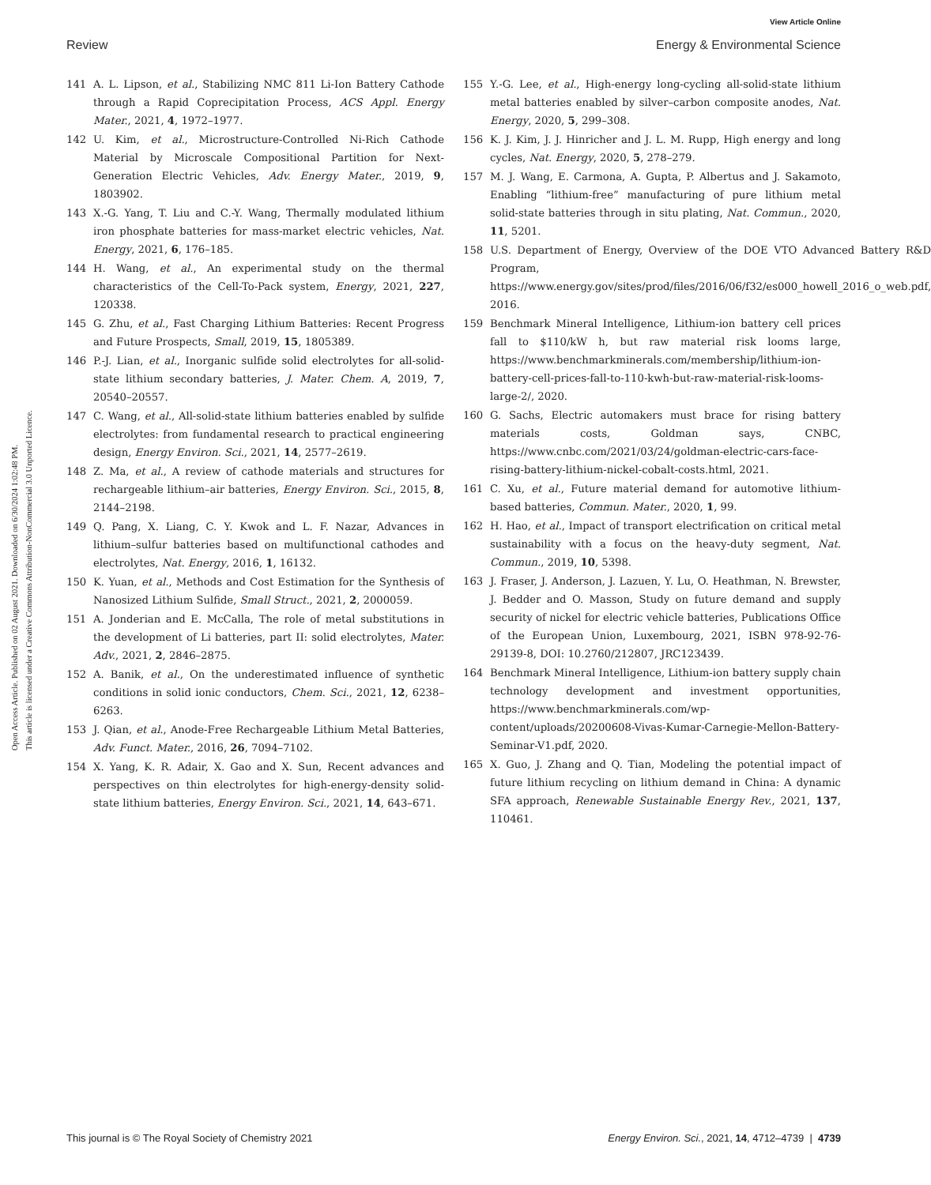View Article Online
Review Energy & Environmental Science
Open Access Article. Published on 02 August 2021. Downloaded on 6/30/2024 1:02:48 PM.
This article is licensed under a Creative Commons Attribution-NonCommercial 3.0 Unported Licence.
141 A. L. Lipson, et al., Stabilizing NMC 811 Li-Ion Battery Cathode through a Rapid Coprecipitation Process, ACS Appl. Energy Mater., 2021, 4, 1972–1977.
142 U. Kim, et al., Microstructure-Controlled Ni-Rich Cathode Material by Microscale Compositional Partition for Next-Generation Electric Vehicles, Adv. Energy Mater., 2019, 9, 1803902.
143 X.-G. Yang, T. Liu and C.-Y. Wang, Thermally modulated lithium iron phosphate batteries for mass-market electric vehicles, Nat. Energy, 2021, 6, 176–185.
144 H. Wang, et al., An experimental study on the thermal characteristics of the Cell-To-Pack system, Energy, 2021, 227, 120338.
145 G. Zhu, et al., Fast Charging Lithium Batteries: Recent Progress and Future Prospects, Small, 2019, 15, 1805389.
146 P.-J. Lian, et al., Inorganic sulfide solid electrolytes for all-solid-state lithium secondary batteries, J. Mater. Chem. A, 2019, 7, 20540–20557.
147 C. Wang, et al., All-solid-state lithium batteries enabled by sulfide electrolytes: from fundamental research to practical engineering design, Energy Environ. Sci., 2021, 14, 2577–2619.
148 Z. Ma, et al., A review of cathode materials and structures for rechargeable lithium–air batteries, Energy Environ. Sci., 2015, 8, 2144–2198.
149 Q. Pang, X. Liang, C. Y. Kwok and L. F. Nazar, Advances in lithium–sulfur batteries based on multifunctional cathodes and electrolytes, Nat. Energy, 2016, 1, 16132.
150 K. Yuan, et al., Methods and Cost Estimation for the Synthesis of Nanosized Lithium Sulfide, Small Struct., 2021, 2, 2000059.
151 A. Jonderian and E. McCalla, The role of metal substitutions in the development of Li batteries, part II: solid electrolytes, Mater. Adv., 2021, 2, 2846–2875.
152 A. Banik, et al., On the underestimated influence of synthetic conditions in solid ionic conductors, Chem. Sci., 2021, 12, 6238–6263.
153 J. Qian, et al., Anode-Free Rechargeable Lithium Metal Batteries, Adv. Funct. Mater., 2016, 26, 7094–7102.
154 X. Yang, K. R. Adair, X. Gao and X. Sun, Recent advances and perspectives on thin electrolytes for high-energy-density solid-state lithium batteries, Energy Environ. Sci., 2021, 14, 643–671.
155 Y.-G. Lee, et al., High-energy long-cycling all-solid-state lithium metal batteries enabled by silver–carbon composite anodes, Nat. Energy, 2020, 5, 299–308.
156 K. J. Kim, J. J. Hinricher and J. L. M. Rupp, High energy and long cycles, Nat. Energy, 2020, 5, 278–279.
157 M. J. Wang, E. Carmona, A. Gupta, P. Albertus and J. Sakamoto, Enabling “lithium-free” manufacturing of pure lithium metal solid-state batteries through in situ plating, Nat. Commun., 2020, 11, 5201.
158 U.S. Department of Energy, Overview of the DOE VTO Advanced Battery R&D Program, https://www.energy.gov/sites/prod/files/2016/06/f32/es000_howell_2016_o_web.pdf, 2016.
159 Benchmark Mineral Intelligence, Lithium-ion battery cell prices fall to $110/kW h, but raw material risk looms large, https://www.benchmarkminerals.com/membership/lithium-ion-battery-cell-prices-fall-to-110-kwh-but-raw-material-risk-looms-large-2/, 2020.
160 G. Sachs, Electric automakers must brace for rising battery materials costs, Goldman says, CNBC, https://www.cnbc.com/2021/03/24/goldman-electric-cars-face-rising-battery-lithium-nickel-cobalt-costs.html, 2021.
161 C. Xu, et al., Future material demand for automotive lithium-based batteries, Commun. Mater., 2020, 1, 99.
162 H. Hao, et al., Impact of transport electrification on critical metal sustainability with a focus on the heavy-duty segment, Nat. Commun., 2019, 10, 5398.
163 J. Fraser, J. Anderson, J. Lazuen, Y. Lu, O. Heathman, N. Brewster, J. Bedder and O. Masson, Study on future demand and supply security of nickel for electric vehicle batteries, Publications Office of the European Union, Luxembourg, 2021, ISBN 978-92-76-29139-8, DOI: 10.2760/212807, JRC123439.
164 Benchmark Mineral Intelligence, Lithium-ion battery supply chain technology development and investment opportunities, https://www.benchmarkminerals.com/wp-content/uploads/20200608-Vivas-Kumar-Carnegie-Mellon-Battery-Seminar-V1.pdf, 2020.
165 X. Guo, J. Zhang and Q. Tian, Modeling the potential impact of future lithium recycling on lithium demand in China: A dynamic SFA approach, Renewable Sustainable Energy Rev., 2021, 137, 110461.
This journal is © The Royal Society of Chemistry 2021 Energy Environ. Sci., 2021, 14, 4712–4739 | 4739